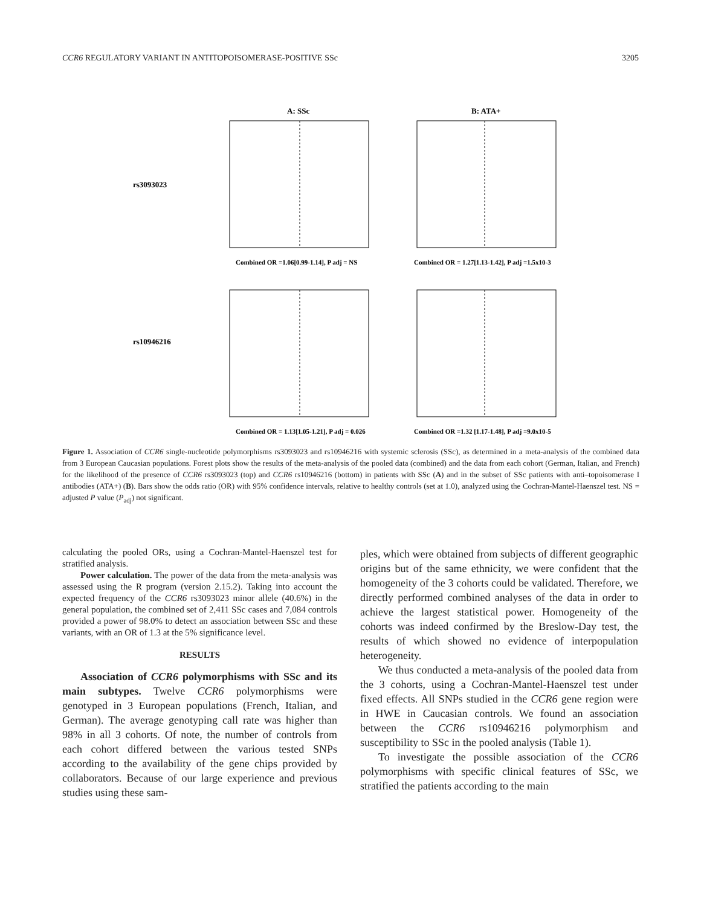CCR6 REGULATORY VARIANT IN ANTITOPOISOMERASE-POSITIVE SSc 3205
A: SSc
B: ATA+
rs3093023
rs10946216
Combined OR =1.06[0.99-1.14], P adj = NS
Combined OR = 1.27[1.13-1.42], P adj =1.5x10-3
Combined OR = 1.13[1.05-1.21], P adj = 0.026
Combined OR =1.32 [1.17-1.48], P adj =9.0x10-5
Figure 1. Association of CCR6 single-nucleotide polymorphisms rs3093023 and rs10946216 with systemic sclerosis (SSc), as determined in a meta-analysis of the combined data from 3 European Caucasian populations. Forest plots show the results of the meta-analysis of the pooled data (combined) and the data from each cohort (German, Italian, and French) for the likelihood of the presence of CCR6 rs3093023 (top) and CCR6 rs10946216 (bottom) in patients with SSc (A) and in the subset of SSc patients with anti–topoisomerase I antibodies (ATA+) (B). Bars show the odds ratio (OR) with 95% confidence intervals, relative to healthy controls (set at 1.0), analyzed using the Cochran-Mantel-Haenszel test. NS = adjusted P value (P<sub>adj</sub>) not significant.
calculating the pooled ORs, using a Cochran-Mantel-Haenszel test for stratified analysis.
Power calculation. The power of the data from the meta-analysis was assessed using the R program (version 2.15.2). Taking into account the expected frequency of the CCR6 rs3093023 minor allele (40.6%) in the general population, the combined set of 2,411 SSc cases and 7,084 controls provided a power of 98.0% to detect an association between SSc and these variants, with an OR of 1.3 at the 5% significance level.
RESULTS
Association of CCR6 polymorphisms with SSc and its main subtypes. Twelve CCR6 polymorphisms were genotyped in 3 European populations (French, Italian, and German). The average genotyping call rate was higher than 98% in all 3 cohorts. Of note, the number of controls from each cohort differed between the various tested SNPs according to the availability of the gene chips provided by collaborators. Because of our large experience and previous studies using these sam-
ples, which were obtained from subjects of different geographic origins but of the same ethnicity, we were confident that the homogeneity of the 3 cohorts could be validated. Therefore, we directly performed combined analyses of the data in order to achieve the largest statistical power. Homogeneity of the cohorts was indeed confirmed by the Breslow-Day test, the results of which showed no evidence of interpopulation heterogeneity.
We thus conducted a meta-analysis of the pooled data from the 3 cohorts, using a Cochran-Mantel-Haenszel test under fixed effects. All SNPs studied in the CCR6 gene region were in HWE in Caucasian controls. We found an association between the CCR6 rs10946216 polymorphism and susceptibility to SSc in the pooled analysis (Table 1).
To investigate the possible association of the CCR6 polymorphisms with specific clinical features of SSc, we stratified the patients according to the main